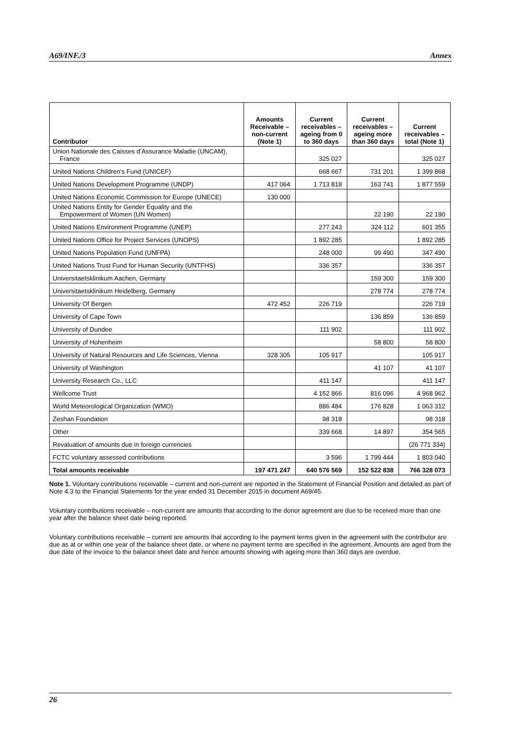A69/INF./3 Annex
| Contributor | Amounts Receivable – non-current (Note 1) | Current receivables – ageing from 0 to 360 days | Current receivables – ageing more than 360 days | Current receivables – total (Note 1) |
| --- | --- | --- | --- | --- |
| Union Nationale des Caisses d’Assurance Maladie (UNCAM), France | | 325 027 | | 325 027 |
| United Nations Children’s Fund (UNICEF) | | 668 667 | 731 201 | 1 399 868 |
| United Nations Development Programme (UNDP) | 417 064 | 1 713 818 | 163 741 | 1 877 559 |
| United Nations Economic Commission for Europe (UNECE) | 130 000 | | | |
| United Nations Entity for Gender Equality and the Empowerment of Women (UN Women) | | | 22 190 | 22 190 |
| United Nations Environment Programme (UNEP) | | 277 243 | 324 112 | 601 355 |
| United Nations Office for Project Services (UNOPS) | | 1 892 285 | | 1 892 285 |
| United Nations Population Fund (UNFPA) | | 248 000 | 99 490 | 347 490 |
| United Nations Trust Fund for Human Security (UNTFHS) | | 336 357 | | 336 357 |
| Universitaetsklinikum Aachen, Germany | | | 159 300 | 159 300 |
| Universitaetsklinikum Heidelberg, Germany | | | 278 774 | 278 774 |
| University Of Bergen | 472 452 | 226 719 | | 226 719 |
| University of Cape Town | | | 136 859 | 136 859 |
| University of Dundee | | 111 902 | | 111 902 |
| University of Hohenheim | | | 58 800 | 58 800 |
| University of Natural Resources and Life Sciences, Vienna | 328 305 | 105 917 | | 105 917 |
| University of Washington | | | 41 107 | 41 107 |
| University Research Co., LLC | | 411 147 | | 411 147 |
| Wellcome Trust | | 4 152 866 | 816 096 | 4 968 962 |
| World Meteorological Organization (WMO) | | 886 484 | 176 828 | 1 063 312 |
| Zeshan Foundation | | 98 318 | | 98 318 |
| Other | | 339 668 | 14 897 | 354 565 |
| Revaluation of amounts due in foreign currencies | | | | (26 771 334) |
| FCTC voluntary assessed contributions | | 3 596 | 1 799 444 | 1 803 040 |
| Total amounts receivable | 197 471 247 | 640 576 569 | 152 522 838 | 766 328 073 |
Note 1. Voluntary contributions receivable – current and non-current are reported in the Statement of Financial Position and detailed as part of Note 4.3 to the Financial Statements for the year ended 31 December 2015 in document A69/45.
Voluntary contributions receivable – non-current are amounts that according to the donor agreement are due to be received more than one year after the balance sheet date being reported.
Voluntary contributions receivable – current are amounts that according to the payment terms given in the agreement with the contributor are due as at or within one year of the balance sheet date, or where no payment terms are specified in the agreement. Amounts are aged from the due date of the invoice to the balance sheet date and hence amounts showing with ageing more than 360 days are overdue.
26